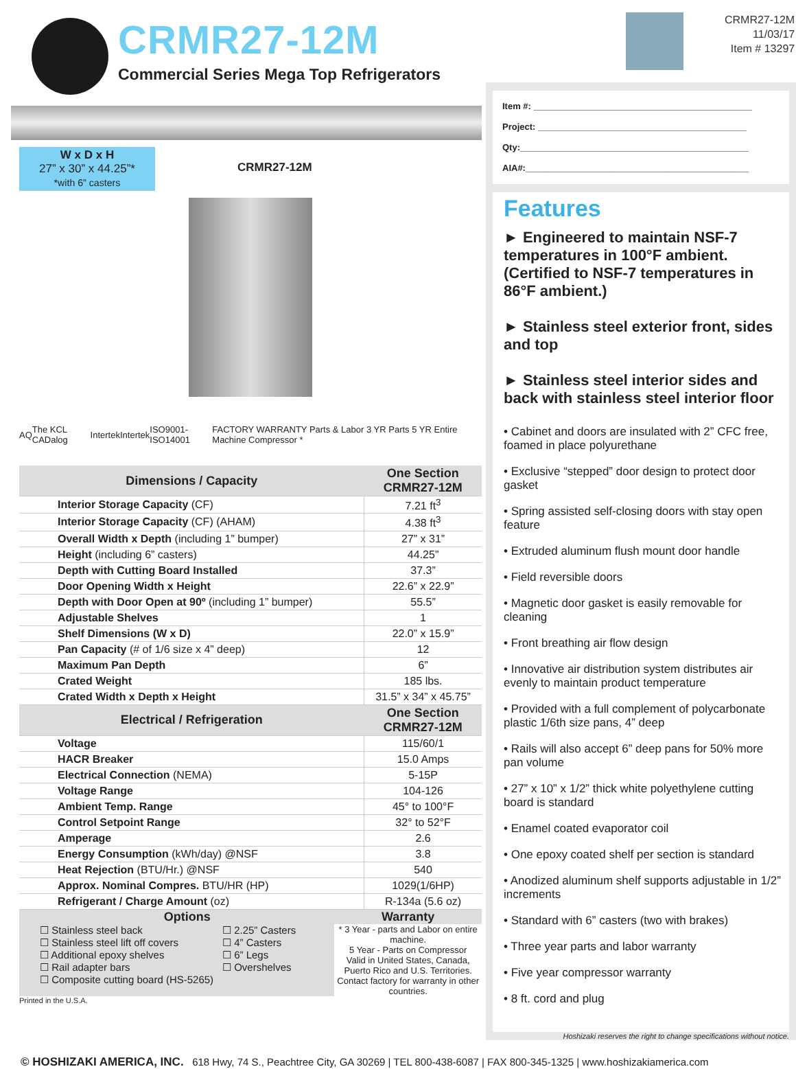CRMR27-12M
Commercial Series Mega Top Refrigerators
CRMR27-12M
11/03/17
Item # 13297
W x D x H
27” x 30” x 44.25”*
*with 6” casters
CRMR27-12M
AQ The KCL CADalog Intertek Intertek ISO9001-ISO14001 FACTORY WARRANTY Parts & Labor 3 YR Parts 5 YR Entire Machine Compressor *
| Dimensions / Capacity | One Section CRMR27-12M |
| --- | --- |
| Interior Storage Capacity (CF) | 7.21 ft<sup>3</sup> |
| Interior Storage Capacity (CF) (AHAM) | 4.38 ft<sup>3</sup> |
| Overall Width x Depth (including 1” bumper) | 27” x 31” |
| Height (including 6” casters) | 44.25” |
| Depth with Cutting Board Installed | 37.3” |
| Door Opening Width x Height | 22.6” x 22.9” |
| Depth with Door Open at 90º (including 1” bumper) | 55.5” |
| Adjustable Shelves | 1 |
| Shelf Dimensions (W x D) | 22.0” x 15.9” |
| Pan Capacity (# of 1/6 size x 4” deep) | 12 |
| Maximum Pan Depth | 6” |
| Crated Weight | 185 lbs. |
| Crated Width x Depth x Height | 31.5” x 34” x 45.75” |
| Electrical / Refrigeration | One Section CRMR27-12M |
| Voltage | 115/60/1 |
| HACR Breaker | 15.0 Amps |
| Electrical Connection (NEMA) | 5-15P |
| Voltage Range | 104-126 |
| Ambient Temp. Range | 45° to 100°F |
| Control Setpoint Range | 32° to 52°F |
| Amperage | 2.6 |
| Energy Consumption (kWh/day) @NSF | 3.8 |
| Heat Rejection (BTU/Hr.) @NSF | 540 |
| Approx. Nominal Compres. BTU/HR (HP) | 1029(1/6HP) |
| Refrigerant / Charge Amount (oz) | R-134a (5.6 oz) |
Options
☐ Stainless steel back
☐ Stainless steel lift off covers
☐ Additional epoxy shelves
☐ Rail adapter bars
☐ Composite cutting board (HS-5265)
☐ 2.25” Casters
☐ 4” Casters
☐ 6” Legs
☐ Overshelves
Warranty
* 3 Year - parts and Labor on entire machine.
5 Year - Parts on Compressor
Valid in United States, Canada, Puerto Rico and U.S. Territories. Contact factory for warranty in other countries.
Printed in the U.S.A.
Item #: ____________________________________________
Project: __________________________________________
Qty:______________________________________________
AIA#:_____________________________________________
Features
► Engineered to maintain NSF-7 temperatures in 100°F ambient. (Certified to NSF-7 temperatures in 86°F ambient.)
► Stainless steel exterior front, sides and top
► Stainless steel interior sides and back with stainless steel interior floor
• Cabinet and doors are insulated with 2” CFC free, foamed in place polyurethane
• Exclusive “stepped” door design to protect door gasket
• Spring assisted self-closing doors with stay open feature
• Extruded aluminum flush mount door handle
• Field reversible doors
• Magnetic door gasket is easily removable for cleaning
• Front breathing air flow design
• Innovative air distribution system distributes air evenly to maintain product temperature
• Provided with a full complement of polycarbonate plastic 1/6th size pans, 4” deep
• Rails will also accept 6” deep pans for 50% more pan volume
• 27” x 10” x 1/2” thick white polyethylene cutting board is standard
• Enamel coated evaporator coil
• One epoxy coated shelf per section is standard
• Anodized aluminum shelf supports adjustable in 1/2” increments
• Standard with 6” casters (two with brakes)
• Three year parts and labor warranty
• Five year compressor warranty
• 8 ft. cord and plug
Hoshizaki reserves the right to change specifications without notice.
© HOSHIZAKI AMERICA, INC. 618 Hwy, 74 S., Peachtree City, GA 30269 | TEL 800-438-6087 | FAX 800-345-1325 | www.hoshizakiamerica.com